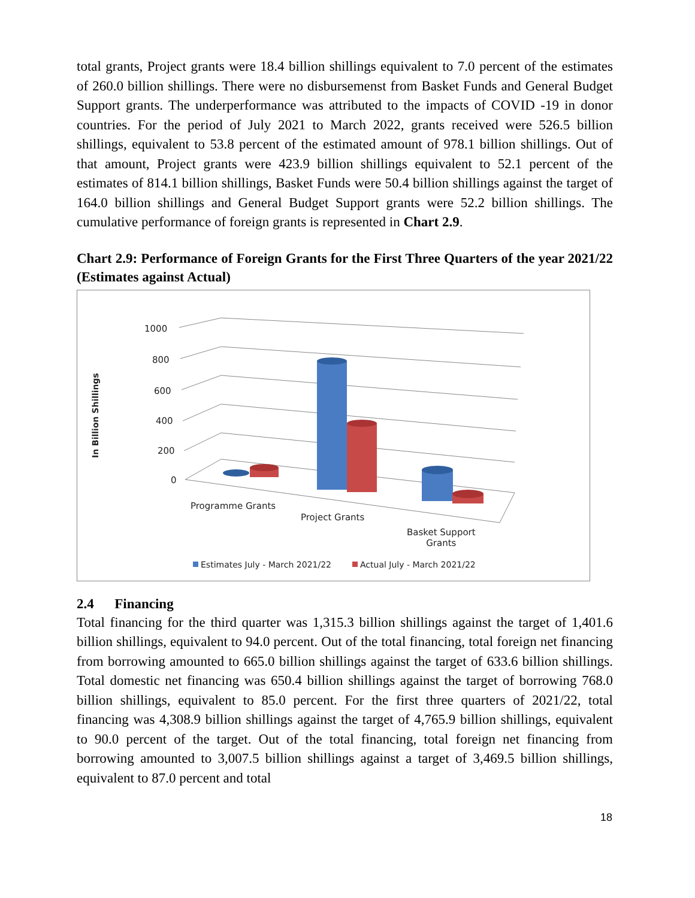total grants, Project grants were 18.4 billion shillings equivalent to 7.0 percent of the estimates of 260.0 billion shillings. There were no disbursemenst from Basket Funds and General Budget Support grants. The underperformance was attributed to the impacts of COVID -19 in donor countries. For the period of July 2021 to March 2022, grants received were 526.5 billion shillings, equivalent to 53.8 percent of the estimated amount of 978.1 billion shillings. Out of that amount, Project grants were 423.9 billion shillings equivalent to 52.1 percent of the estimates of 814.1 billion shillings, Basket Funds were 50.4 billion shillings against the target of 164.0 billion shillings and General Budget Support grants were 52.2 billion shillings. The cumulative performance of foreign grants is represented in Chart 2.9.
Chart 2.9: Performance of Foreign Grants for the First Three Quarters of the year 2021/22 (Estimates against Actual)
1000
800
600
400
200
0
In Billion Shillings
Programme Grants
Project Grants
Basket Support
Grants
Estimates July - March 2021/22 Actual July - March 2021/22
2.4 Financing
Total financing for the third quarter was 1,315.3 billion shillings against the target of 1,401.6 billion shillings, equivalent to 94.0 percent. Out of the total financing, total foreign net financing from borrowing amounted to 665.0 billion shillings against the target of 633.6 billion shillings. Total domestic net financing was 650.4 billion shillings against the target of borrowing 768.0 billion shillings, equivalent to 85.0 percent. For the first three quarters of 2021/22, total financing was 4,308.9 billion shillings against the target of 4,765.9 billion shillings, equivalent to 90.0 percent of the target. Out of the total financing, total foreign net financing from borrowing amounted to 3,007.5 billion shillings against a target of 3,469.5 billion shillings, equivalent to 87.0 percent and total
18